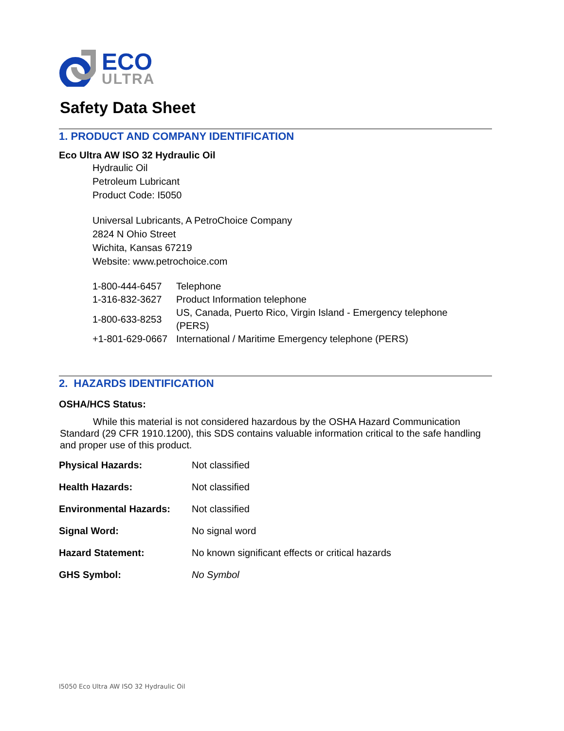ECO
ULTRA
Safety Data Sheet
1. PRODUCT AND COMPANY IDENTIFICATION
Eco Ultra AW ISO 32 Hydraulic Oil
Hydraulic Oil
Petroleum Lubricant
Product Code: I5050
Universal Lubricants, A PetroChoice Company
2824 N Ohio Street
Wichita, Kansas 67219
Website: www.petrochoice.com
| 1-800-444-6457 | Telephone |
| 1-316-832-3627 | Product Information telephone |
| 1-800-633-8253 | US, Canada, Puerto Rico, Virgin Island - Emergency telephone (PERS) |
| +1-801-629-0667 | International / Maritime Emergency telephone (PERS) |
2. HAZARDS IDENTIFICATION
OSHA/HCS Status:
While this material is not considered hazardous by the OSHA Hazard Communication Standard (29 CFR 1910.1200), this SDS contains valuable information critical to the safe handling and proper use of this product.
Physical Hazards: Not classified
Health Hazards: Not classified
Environmental Hazards: Not classified
Signal Word: No signal word
Hazard Statement: No known significant effects or critical hazards
GHS Symbol: No Symbol
I5050 Eco Ultra AW ISO 32 Hydraulic Oil